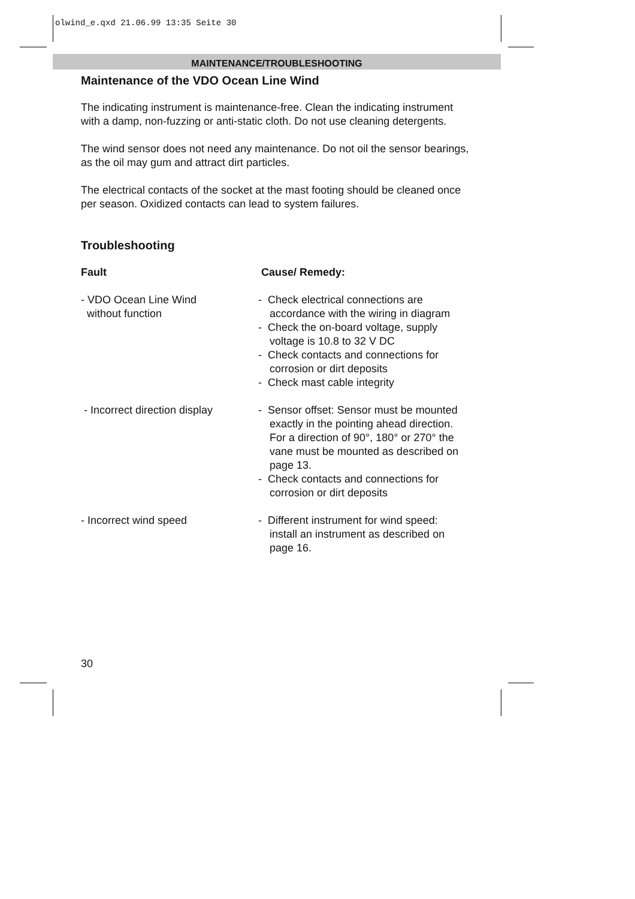olwind_e.qxd 21.06.99 13:35 Seite 30
MAINTENANCE/TROUBLESHOOTING
Maintenance of the VDO Ocean Line Wind
The indicating instrument is maintenance-free. Clean the indicating instrument with a damp, non-fuzzing or anti-static cloth. Do not use cleaning detergents.
The wind sensor does not need any maintenance. Do not oil the sensor bearings, as the oil may gum and attract dirt particles.
The electrical contacts of the socket at the mast footing should be cleaned once per season. Oxidized contacts can lead to system failures.
Troubleshooting
Fault Cause/ Remedy:
- VDO Ocean Line Wind
without function
- Check electrical connections are accordance with the wiring in diagram
- Check the on-board voltage, supply voltage is 10.8 to 32 V DC
- Check contacts and connections for corrosion or dirt deposits
- Check mast cable integrity
- Incorrect direction display
- Sensor offset: Sensor must be mounted exactly in the pointing ahead direction. For a direction of 90°, 180° or 270° the vane must be mounted as described on page 13.
- Check contacts and connections for corrosion or dirt deposits
- Incorrect wind speed - Different instrument for wind speed: install an instrument as described on page 16.
30